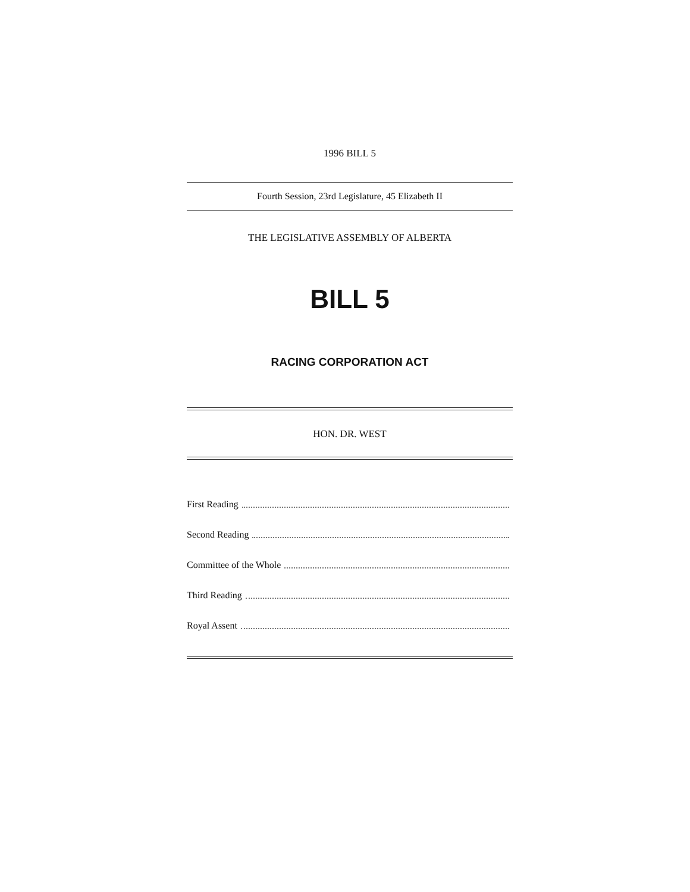1996 BILL 5
Fourth Session, 23rd Legislature, 45 Elizabeth II
THE LEGISLATIVE ASSEMBLY OF ALBERTA
BILL 5
RACING CORPORATION ACT
HON. DR. WEST
First Reading
Second Reading
Committee of the Whole
Third Reading
Royal Assent